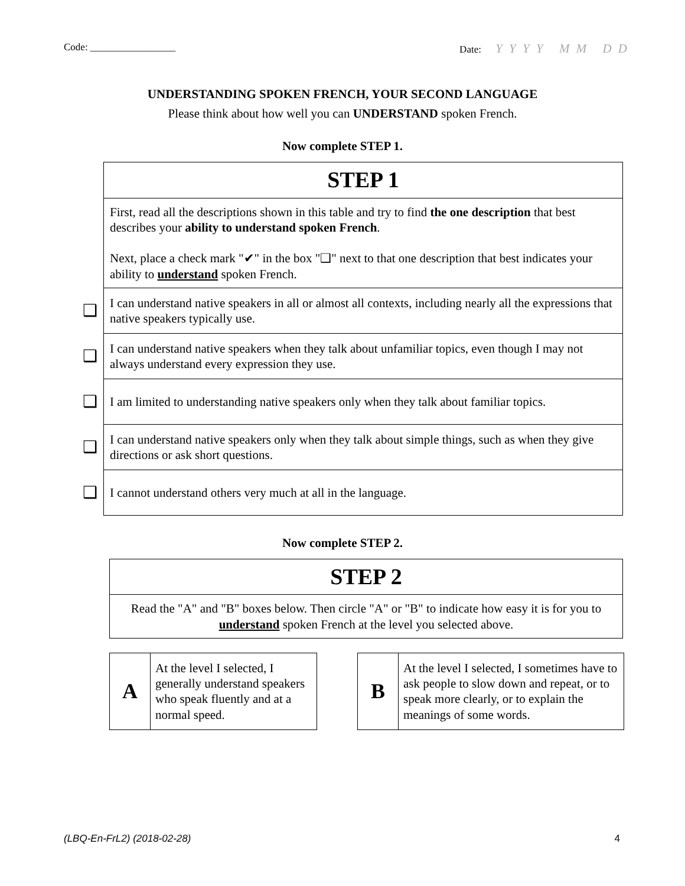Code: _________________ Date: Y Y Y Y M M D D
UNDERSTANDING SPOKEN FRENCH, YOUR SECOND LANGUAGE
Please think about how well you can UNDERSTAND spoken French.
Now complete STEP 1.
| | STEP 1 |
| | First, read all the descriptions shown in this table and try to find the one description that best describes your ability to understand spoken French . Next, place a check mark "✔" in the box "❑" next to that one description that best indicates your ability to understand spoken French. |
| ❑ | I can understand native speakers in all or almost all contexts, including nearly all the expressions that native speakers typically use. |
| ❑ | I can understand native speakers when they talk about unfamiliar topics, even though I may not always understand every expression they use. |
| ❑ | I am limited to understanding native speakers only when they talk about familiar topics. |
| ❑ | I can understand native speakers only when they talk about simple things, such as when they give directions or ask short questions. |
| ❑ | I cannot understand others very much at all in the language. |
Now complete STEP 2.
| STEP 2 |
| Read the "A" and "B" boxes below. Then circle "A" or "B" to indicate how easy it is for you to understand spoken French at the level you selected above. |
| A | At the level I selected, I generally understand speakers who speak fluently and at a normal speed. |
| B | At the level I selected, I sometimes have to ask people to slow down and repeat, or to speak more clearly, or to explain the meanings of some words. |
(LBQ-En-FrL2) (2018-02-28) 4